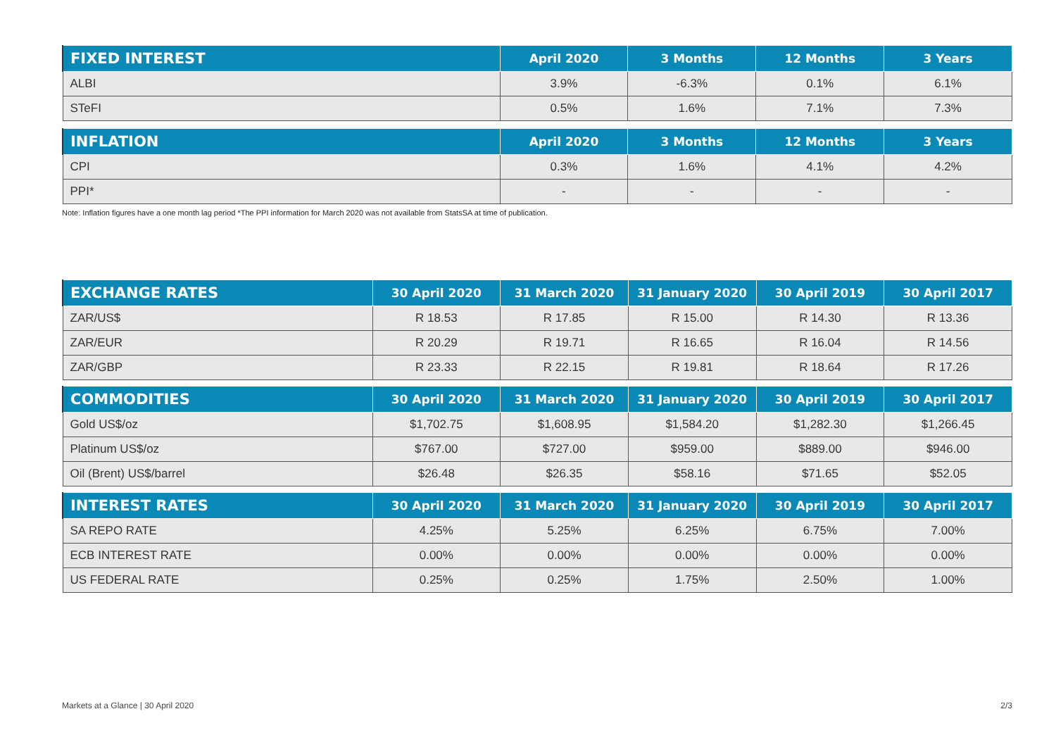| FIXED INTEREST | April 2020 | 3 Months | 12 Months | 3 Years |
| --- | --- | --- | --- | --- |
| ALBI | 3.9% | -6.3% | 0.1% | 6.1% |
| STeFI | 0.5% | 1.6% | 7.1% | 7.3% |
| INFLATION | April 2020 | 3 Months | 12 Months | 3 Years |
| --- | --- | --- | --- | --- |
| CPI | 0.3% | 1.6% | 4.1% | 4.2% |
| PPI* | - | - | - | - |
Note: Inflation figures have a one month lag period *The PPI information for March 2020 was not available from StatsSA at time of publication.
| EXCHANGE RATES | 30 April 2020 | 31 March 2020 | 31 January 2020 | 30 April 2019 | 30 April 2017 |
| --- | --- | --- | --- | --- | --- |
| ZAR/US$ | R 18.53 | R 17.85 | R 15.00 | R 14.30 | R 13.36 |
| ZAR/EUR | R 20.29 | R 19.71 | R 16.65 | R 16.04 | R 14.56 |
| ZAR/GBP | R 23.33 | R 22.15 | R 19.81 | R 18.64 | R 17.26 |
| COMMODITIES | 30 April 2020 | 31 March 2020 | 31 January 2020 | 30 April 2019 | 30 April 2017 |
| --- | --- | --- | --- | --- | --- |
| Gold US$/oz | $1,702.75 | $1,608.95 | $1,584.20 | $1,282.30 | $1,266.45 |
| Platinum US$/oz | $767.00 | $727.00 | $959.00 | $889.00 | $946.00 |
| Oil (Brent) US$/barrel | $26.48 | $26.35 | $58.16 | $71.65 | $52.05 |
| INTEREST RATES | 30 April 2020 | 31 March 2020 | 31 January 2020 | 30 April 2019 | 30 April 2017 |
| --- | --- | --- | --- | --- | --- |
| SA REPO RATE | 4.25% | 5.25% | 6.25% | 6.75% | 7.00% |
| ECB INTEREST RATE | 0.00% | 0.00% | 0.00% | 0.00% | 0.00% |
| US FEDERAL RATE | 0.25% | 0.25% | 1.75% | 2.50% | 1.00% |
Markets at a Glance | 30 April 2020 2/3